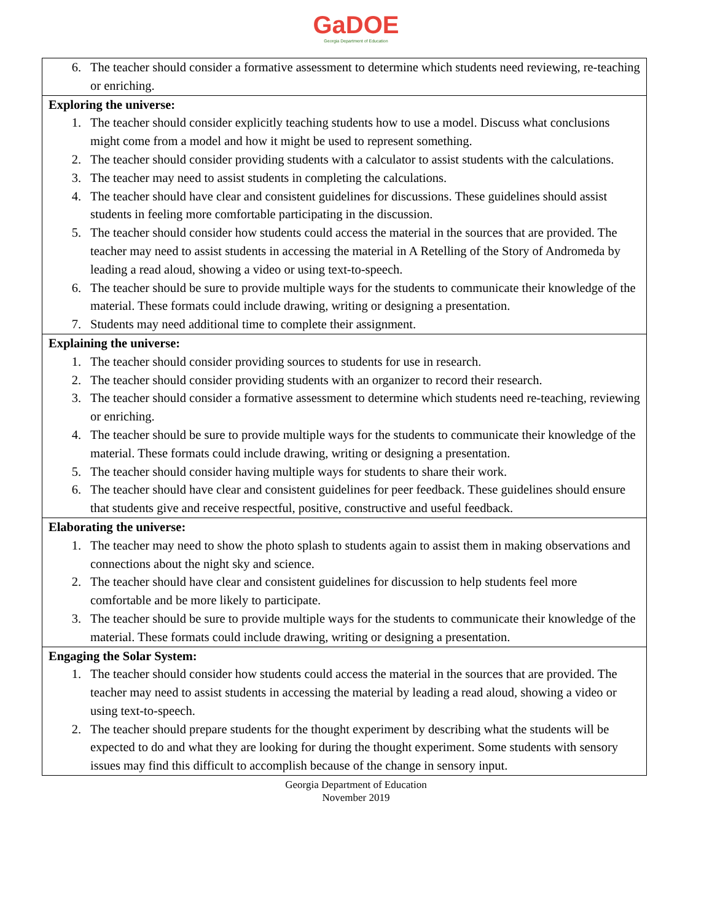GaDOE
Georgia Department of Education
| 6. The teacher should consider a formative assessment to determine which students need reviewing, re-teaching or enriching. |
| Exploring the universe: 1. The teacher should consider explicitly teaching students how to use a model. Discuss what conclusions might come from a model and how it might be used to represent something. 2. The teacher should consider providing students with a calculator to assist students with the calculations. 3. The teacher may need to assist students in completing the calculations. 4. The teacher should have clear and consistent guidelines for discussions. These guidelines should assist students in feeling more comfortable participating in the discussion. 5. The teacher should consider how students could access the material in the sources that are provided. The teacher may need to assist students in accessing the material in A Retelling of the Story of Andromeda by leading a read aloud, showing a video or using text-to-speech. 6. The teacher should be sure to provide multiple ways for the students to communicate their knowledge of the material. These formats could include drawing, writing or designing a presentation. 7. Students may need additional time to complete their assignment. |
| Explaining the universe: 1. The teacher should consider providing sources to students for use in research. 2. The teacher should consider providing students with an organizer to record their research. 3. The teacher should consider a formative assessment to determine which students need re-teaching, reviewing or enriching. 4. The teacher should be sure to provide multiple ways for the students to communicate their knowledge of the material. These formats could include drawing, writing or designing a presentation. 5. The teacher should consider having multiple ways for students to share their work. 6. The teacher should have clear and consistent guidelines for peer feedback. These guidelines should ensure that students give and receive respectful, positive, constructive and useful feedback. |
| Elaborating the universe: 1. The teacher may need to show the photo splash to students again to assist them in making observations and connections about the night sky and science. 2. The teacher should have clear and consistent guidelines for discussion to help students feel more comfortable and be more likely to participate. 3. The teacher should be sure to provide multiple ways for the students to communicate their knowledge of the material. These formats could include drawing, writing or designing a presentation. |
| Engaging the Solar System: 1. The teacher should consider how students could access the material in the sources that are provided. The teacher may need to assist students in accessing the material by leading a read aloud, showing a video or using text-to-speech. 2. The teacher should prepare students for the thought experiment by describing what the students will be expected to do and what they are looking for during the thought experiment. Some students with sensory issues may find this difficult to accomplish because of the change in sensory input. |
Georgia Department of Education
November 2019